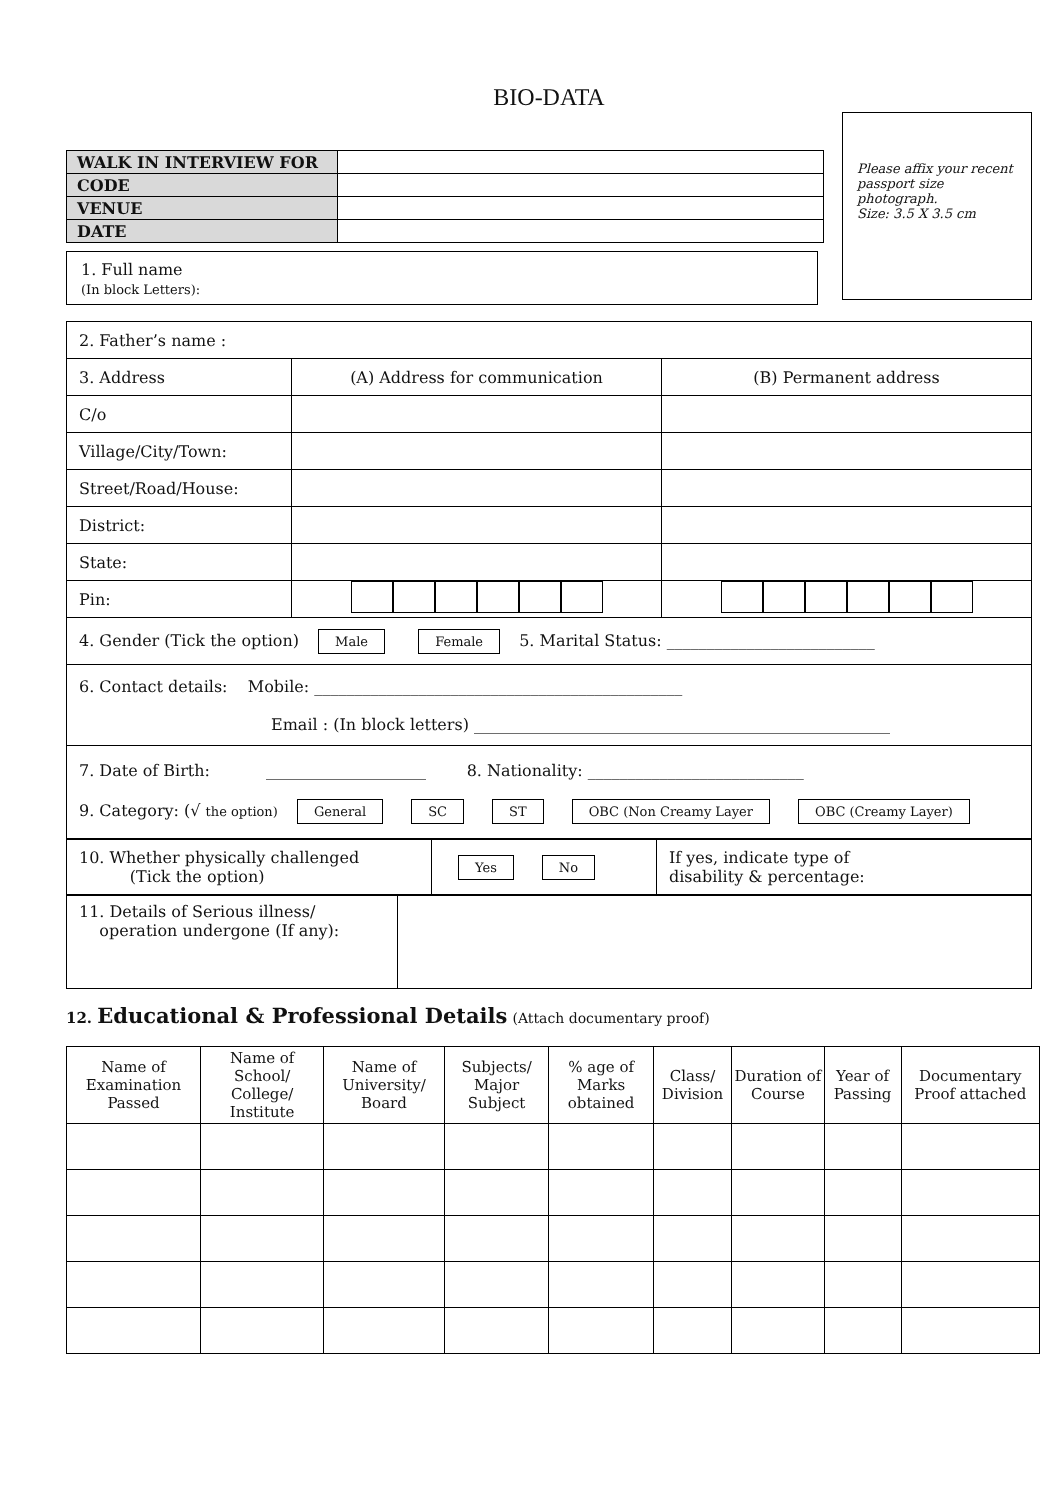BIO-DATA
| WALK IN INTERVIEW FOR | |
| CODE | |
| VENUE | |
| DATE | |
1. Full name
(In block Letters):
Please affix your recent passport size photograph.
Size: 3.5 X 3.5 cm
| 2. Father’s name : | | |
| 3. Address | (A) Address for communication | (B) Permanent address |
| C/o | | |
| Village/City/Town: | | |
| Street/Road/House: | | |
| District: | | |
| State: | | |
| Pin: | | |
| 4. Gender (Tick the option) Male Female 5. Marital Status: __________________________ | | |
| 6. Contact details: Mobile: ______________________________________________ Email : (In block letters) ____________________________________________________ | | |
| 7. Date of Birth: ____________________ 8. Nationality: ___________________________ 9. Category: (√ the option) General SC ST OBC (Non Creamy Layer OBC (Creamy Layer) | | |
| 10. Whether physically challenged (Tick the option) | Yes No | If yes, indicate type of disability & percentage: |
| 11. Details of Serious illness/ operation undergone (If any): | |
12. Educational & Professional Details (Attach documentary proof)
| Name of Examination Passed | Name of School/ College/ Institute | Name of University/ Board | Subjects/ Major Subject | % age of Marks obtained | Class/ Division | Duration of Course | Year of Passing | Documentary Proof attached |
| --- | --- | --- | --- | --- | --- | --- | --- | --- |